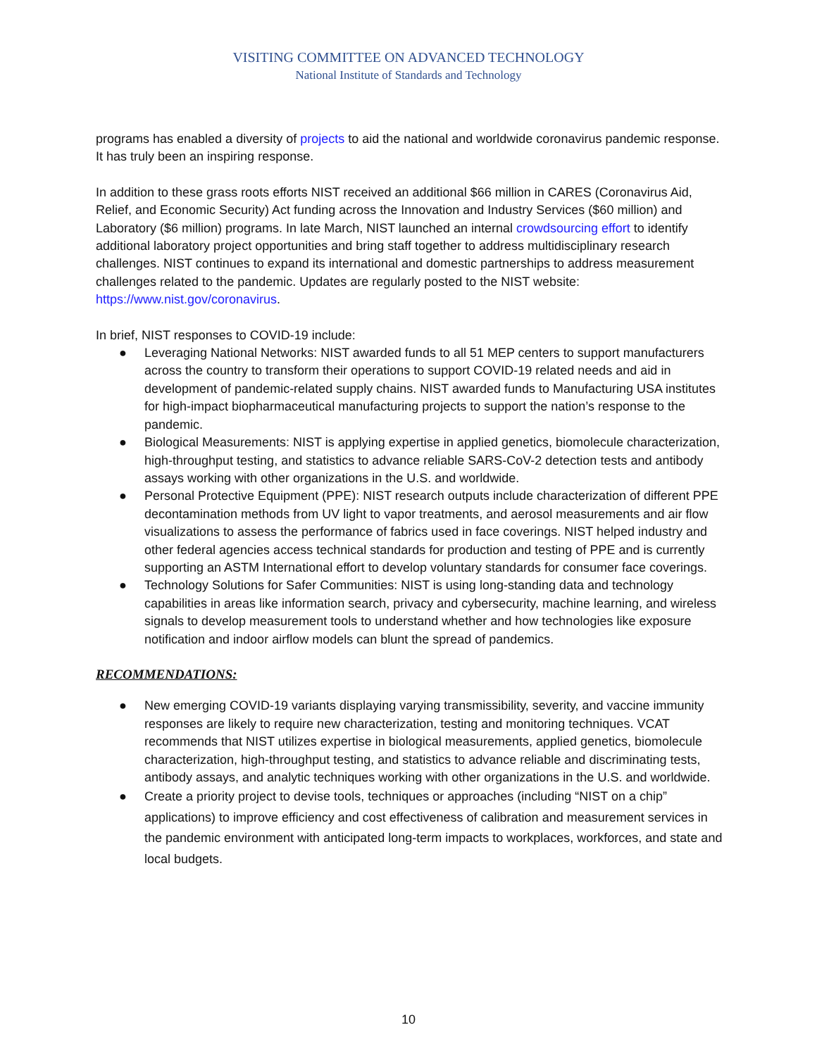VISITING COMMITTEE ON ADVANCED TECHNOLOGY
National Institute of Standards and Technology
programs has enabled a diversity of projects to aid the national and worldwide coronavirus pandemic response. It has truly been an inspiring response.
In addition to these grass roots efforts NIST received an additional $66 million in CARES (Coronavirus Aid, Relief, and Economic Security) Act funding across the Innovation and Industry Services ($60 million) and Laboratory ($6 million) programs. In late March, NIST launched an internal crowdsourcing effort to identify additional laboratory project opportunities and bring staff together to address multidisciplinary research challenges. NIST continues to expand its international and domestic partnerships to address measurement challenges related to the pandemic. Updates are regularly posted to the NIST website: https://www.nist.gov/coronavirus.
In brief, NIST responses to COVID-19 include:
● Leveraging National Networks: NIST awarded funds to all 51 MEP centers to support manufacturers across the country to transform their operations to support COVID-19 related needs and aid in development of pandemic-related supply chains. NIST awarded funds to Manufacturing USA institutes for high-impact biopharmaceutical manufacturing projects to support the nation’s response to the pandemic.
● Biological Measurements: NIST is applying expertise in applied genetics, biomolecule characterization, high-throughput testing, and statistics to advance reliable SARS-CoV-2 detection tests and antibody assays working with other organizations in the U.S. and worldwide.
● Personal Protective Equipment (PPE): NIST research outputs include characterization of different PPE decontamination methods from UV light to vapor treatments, and aerosol measurements and air flow visualizations to assess the performance of fabrics used in face coverings. NIST helped industry and other federal agencies access technical standards for production and testing of PPE and is currently supporting an ASTM International effort to develop voluntary standards for consumer face coverings.
● Technology Solutions for Safer Communities: NIST is using long-standing data and technology capabilities in areas like information search, privacy and cybersecurity, machine learning, and wireless signals to develop measurement tools to understand whether and how technologies like exposure notification and indoor airflow models can blunt the spread of pandemics.
RECOMMENDATIONS:
● New emerging COVID-19 variants displaying varying transmissibility, severity, and vaccine immunity responses are likely to require new characterization, testing and monitoring techniques. VCAT recommends that NIST utilizes expertise in biological measurements, applied genetics, biomolecule characterization, high-throughput testing, and statistics to advance reliable and discriminating tests, antibody assays, and analytic techniques working with other organizations in the U.S. and worldwide.
● Create a priority project to devise tools, techniques or approaches (including “NIST on a chip” applications) to improve efficiency and cost effectiveness of calibration and measurement services in the pandemic environment with anticipated long-term impacts to workplaces, workforces, and state and local budgets.
10